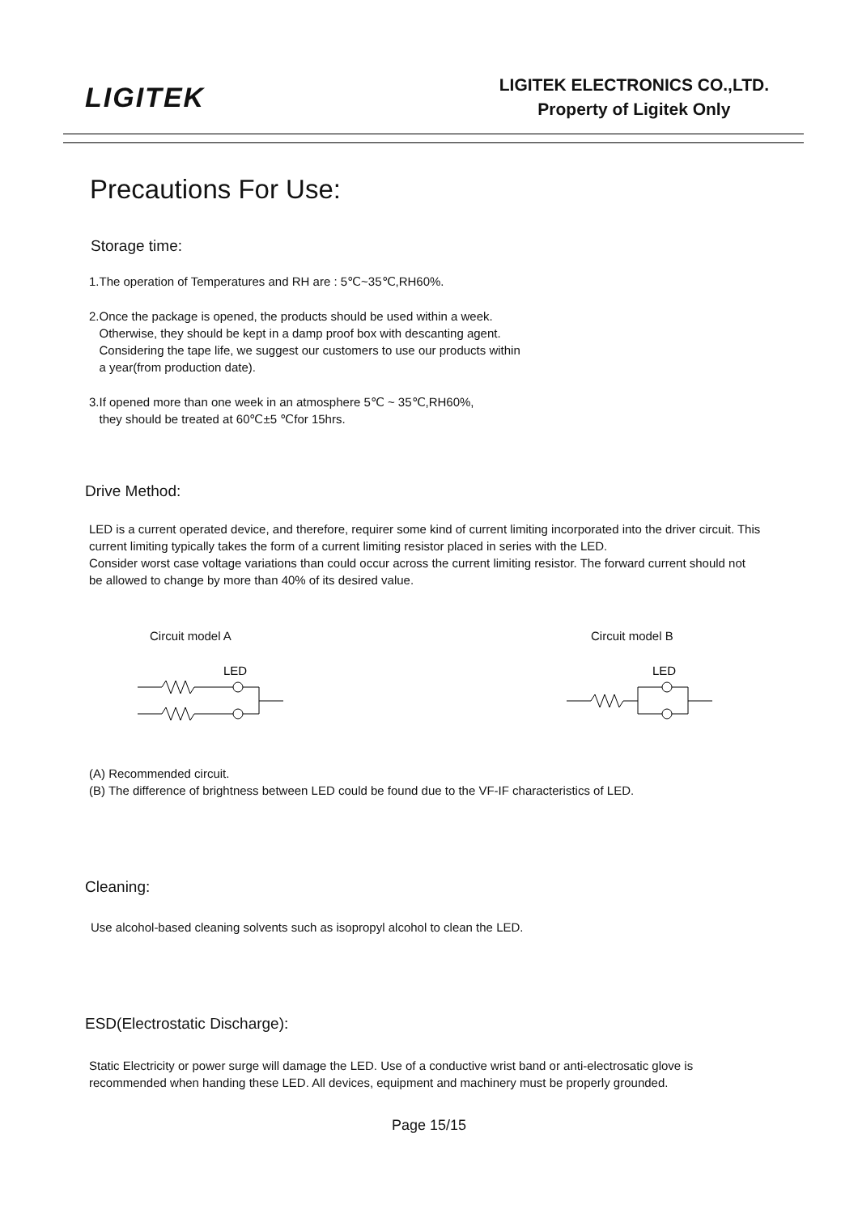LIGITEK
LIGITEK ELECTRONICS CO.,LTD.
Property of Ligitek Only
Precautions For Use:
Storage time:
1.The operation of Temperatures and RH are : 5℃~35℃,RH60%.
2.Once the package is opened, the products should be used within a week.
Otherwise, they should be kept in a damp proof box with descanting agent.
Considering the tape life, we suggest our customers to use our products within
a year(from production date).
3.If opened more than one week in an atmosphere 5℃ ~ 35℃,RH60%,
they should be treated at 60℃±5 ℃for 15hrs.
Drive Method:
LED is a current operated device, and therefore, requirer some kind of current limiting incorporated into the driver circuit. This current limiting typically takes the form of a current limiting resistor placed in series with the LED.
Consider worst case voltage variations than could occur across the current limiting resistor. The forward current should not be allowed to change by more than 40% of its desired value.
Circuit model A
LED
Circuit model B
LED
(A) Recommended circuit.
(B) The difference of brightness between LED could be found due to the VF-IF characteristics of LED.
Cleaning:
Use alcohol-based cleaning solvents such as isopropyl alcohol to clean the LED.
ESD(Electrostatic Discharge):
Static Electricity or power surge will damage the LED. Use of a conductive wrist band or anti-electrosatic glove is recommended when handing these LED. All devices, equipment and machinery must be properly grounded.
Page 15/15